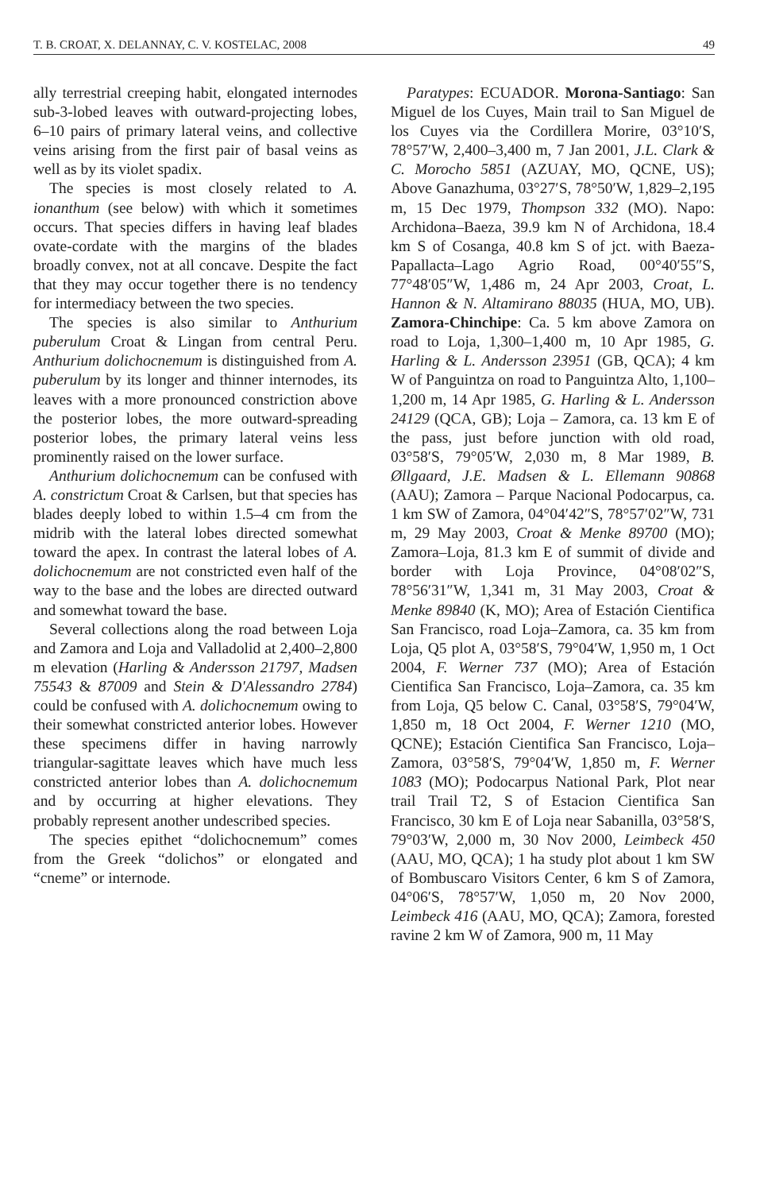T. B. CROAT, X. DELANNAY, C. V. KOSTELAC, 2008 49
ally terrestrial creeping habit, elongated internodes sub-3-lobed leaves with outward-projecting lobes, 6–10 pairs of primary lateral veins, and collective veins arising from the first pair of basal veins as well as by its violet spadix.
The species is most closely related to A. ionanthum (see below) with which it sometimes occurs. That species differs in having leaf blades ovate-cordate with the margins of the blades broadly convex, not at all concave. Despite the fact that they may occur together there is no tendency for intermediacy between the two species.
The species is also similar to Anthurium puberulum Croat & Lingan from central Peru. Anthurium dolichocnemum is distinguished from A. puberulum by its longer and thinner internodes, its leaves with a more pronounced constriction above the posterior lobes, the more outward-spreading posterior lobes, the primary lateral veins less prominently raised on the lower surface.
Anthurium dolichocnemum can be confused with A. constrictum Croat & Carlsen, but that species has blades deeply lobed to within 1.5–4 cm from the midrib with the lateral lobes directed somewhat toward the apex. In contrast the lateral lobes of A. dolichocnemum are not constricted even half of the way to the base and the lobes are directed outward and somewhat toward the base.
Several collections along the road between Loja and Zamora and Loja and Valladolid at 2,400–2,800 m elevation (Harling & Andersson 21797, Madsen 75543 & 87009 and Stein & D'Alessandro 2784) could be confused with A. dolichocnemum owing to their somewhat constricted anterior lobes. However these specimens differ in having narrowly triangular-sagittate leaves which have much less constricted anterior lobes than A. dolichocnemum and by occurring at higher elevations. They probably represent another undescribed species.
The species epithet “dolichocnemum” comes from the Greek “dolichos” or elongated and “cneme” or internode.
Paratypes: ECUADOR. Morona-Santiago: San Miguel de los Cuyes, Main trail to San Miguel de los Cuyes via the Cordillera Morire, 03°10′S, 78°57′W, 2,400–3,400 m, 7 Jan 2001, J.L. Clark & C. Morocho 5851 (AZUAY, MO, QCNE, US); Above Ganazhuma, 03°27′S, 78°50′W, 1,829–2,195 m, 15 Dec 1979, Thompson 332 (MO). Napo: Archidona–Baeza, 39.9 km N of Archidona, 18.4 km S of Cosanga, 40.8 km S of jct. with Baeza-Papallacta–Lago Agrio Road, 00°40′55″S, 77°48′05″W, 1,486 m, 24 Apr 2003, Croat, L. Hannon & N. Altamirano 88035 (HUA, MO, UB). Zamora-Chinchipe: Ca. 5 km above Zamora on road to Loja, 1,300–1,400 m, 10 Apr 1985, G. Harling & L. Andersson 23951 (GB, QCA); 4 km W of Panguintza on road to Panguintza Alto, 1,100–1,200 m, 14 Apr 1985, G. Harling & L. Andersson 24129 (QCA, GB); Loja – Zamora, ca. 13 km E of the pass, just before junction with old road, 03°58′S, 79°05′W, 2,030 m, 8 Mar 1989, B. Øllgaard, J.E. Madsen & L. Ellemann 90868 (AAU); Zamora – Parque Nacional Podocarpus, ca. 1 km SW of Zamora, 04°04′42″S, 78°57′02″W, 731 m, 29 May 2003, Croat & Menke 89700 (MO); Zamora–Loja, 81.3 km E of summit of divide and border with Loja Province, 04°08′02″S, 78°56′31″W, 1,341 m, 31 May 2003, Croat & Menke 89840 (K, MO); Area of Estación Cientifica San Francisco, road Loja–Zamora, ca. 35 km from Loja, Q5 plot A, 03°58′S, 79°04′W, 1,950 m, 1 Oct 2004, F. Werner 737 (MO); Area of Estación Cientifica San Francisco, Loja–Zamora, ca. 35 km from Loja, Q5 below C. Canal, 03°58′S, 79°04′W, 1,850 m, 18 Oct 2004, F. Werner 1210 (MO, QCNE); Estación Cientifica San Francisco, Loja–Zamora, 03°58′S, 79°04′W, 1,850 m, F. Werner 1083 (MO); Podocarpus National Park, Plot near trail Trail T2, S of Estacion Cientifica San Francisco, 30 km E of Loja near Sabanilla, 03°58′S, 79°03′W, 2,000 m, 30 Nov 2000, Leimbeck 450 (AAU, MO, QCA); 1 ha study plot about 1 km SW of Bombuscaro Visitors Center, 6 km S of Zamora, 04°06′S, 78°57′W, 1,050 m, 20 Nov 2000, Leimbeck 416 (AAU, MO, QCA); Zamora, forested ravine 2 km W of Zamora, 900 m, 11 May